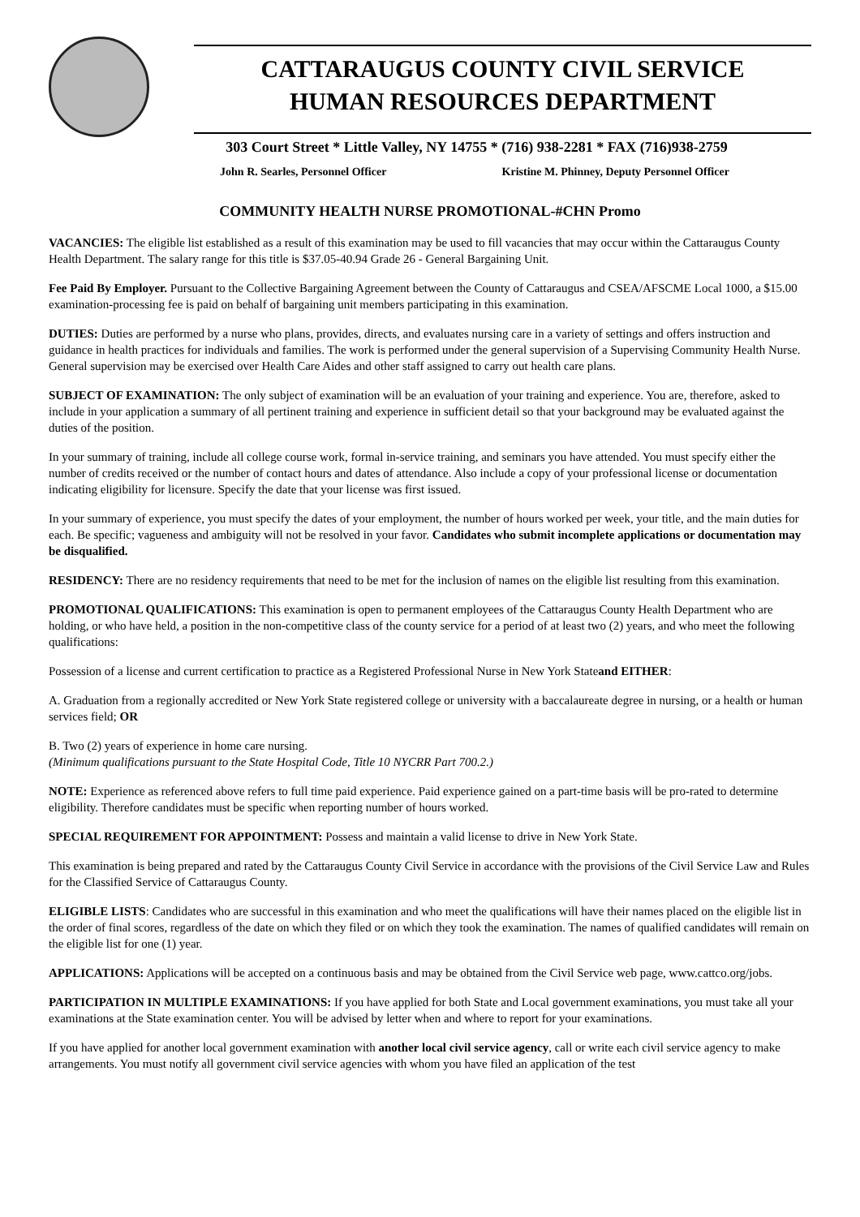CATTARAUGUS COUNTY CIVIL SERVICE
HUMAN RESOURCES DEPARTMENT
303 Court Street * Little Valley, NY 14755 * (716) 938-2281 * FAX (716)938-2759
John R. Searles, Personnel Officer Kristine M. Phinney, Deputy Personnel Officer
COMMUNITY HEALTH NURSE PROMOTIONAL-#CHN Promo
VACANCIES: The eligible list established as a result of this examination may be used to fill vacancies that may occur within the Cattaraugus County Health Department. The salary range for this title is $37.05-40.94 Grade 26 - General Bargaining Unit.
Fee Paid By Employer. Pursuant to the Collective Bargaining Agreement between the County of Cattaraugus and CSEA/AFSCME Local 1000, a $15.00 examination-processing fee is paid on behalf of bargaining unit members participating in this examination.
DUTIES: Duties are performed by a nurse who plans, provides, directs, and evaluates nursing care in a variety of settings and offers instruction and guidance in health practices for individuals and families. The work is performed under the general supervision of a Supervising Community Health Nurse. General supervision may be exercised over Health Care Aides and other staff assigned to carry out health care plans.
SUBJECT OF EXAMINATION: The only subject of examination will be an evaluation of your training and experience. You are, therefore, asked to include in your application a summary of all pertinent training and experience in sufficient detail so that your background may be evaluated against the duties of the position.
In your summary of training, include all college course work, formal in-service training, and seminars you have attended. You must specify either the number of credits received or the number of contact hours and dates of attendance. Also include a copy of your professional license or documentation indicating eligibility for licensure. Specify the date that your license was first issued.
In your summary of experience, you must specify the dates of your employment, the number of hours worked per week, your title, and the main duties for each. Be specific; vagueness and ambiguity will not be resolved in your favor. Candidates who submit incomplete applications or documentation may be disqualified.
RESIDENCY: There are no residency requirements that need to be met for the inclusion of names on the eligible list resulting from this examination.
PROMOTIONAL QUALIFICATIONS: This examination is open to permanent employees of the Cattaraugus County Health Department who are holding, or who have held, a position in the non-competitive class of the county service for a period of at least two (2) years, and who meet the following qualifications:
Possession of a license and current certification to practice as a Registered Professional Nurse in New York Stateand EITHER:
A. Graduation from a regionally accredited or New York State registered college or university with a baccalaureate degree in nursing, or a health or human services field; OR
B. Two (2) years of experience in home care nursing.
(Minimum qualifications pursuant to the State Hospital Code, Title 10 NYCRR Part 700.2.)
NOTE: Experience as referenced above refers to full time paid experience. Paid experience gained on a part-time basis will be pro-rated to determine eligibility. Therefore candidates must be specific when reporting number of hours worked.
SPECIAL REQUIREMENT FOR APPOINTMENT: Possess and maintain a valid license to drive in New York State.
This examination is being prepared and rated by the Cattaraugus County Civil Service in accordance with the provisions of the Civil Service Law and Rules for the Classified Service of Cattaraugus County.
ELIGIBLE LISTS: Candidates who are successful in this examination and who meet the qualifications will have their names placed on the eligible list in the order of final scores, regardless of the date on which they filed or on which they took the examination. The names of qualified candidates will remain on the eligible list for one (1) year.
APPLICATIONS: Applications will be accepted on a continuous basis and may be obtained from the Civil Service web page, www.cattco.org/jobs.
PARTICIPATION IN MULTIPLE EXAMINATIONS: If you have applied for both State and Local government examinations, you must take all your examinations at the State examination center. You will be advised by letter when and where to report for your examinations.
If you have applied for another local government examination with another local civil service agency, call or write each civil service agency to make arrangements. You must notify all government civil service agencies with whom you have filed an application of the test